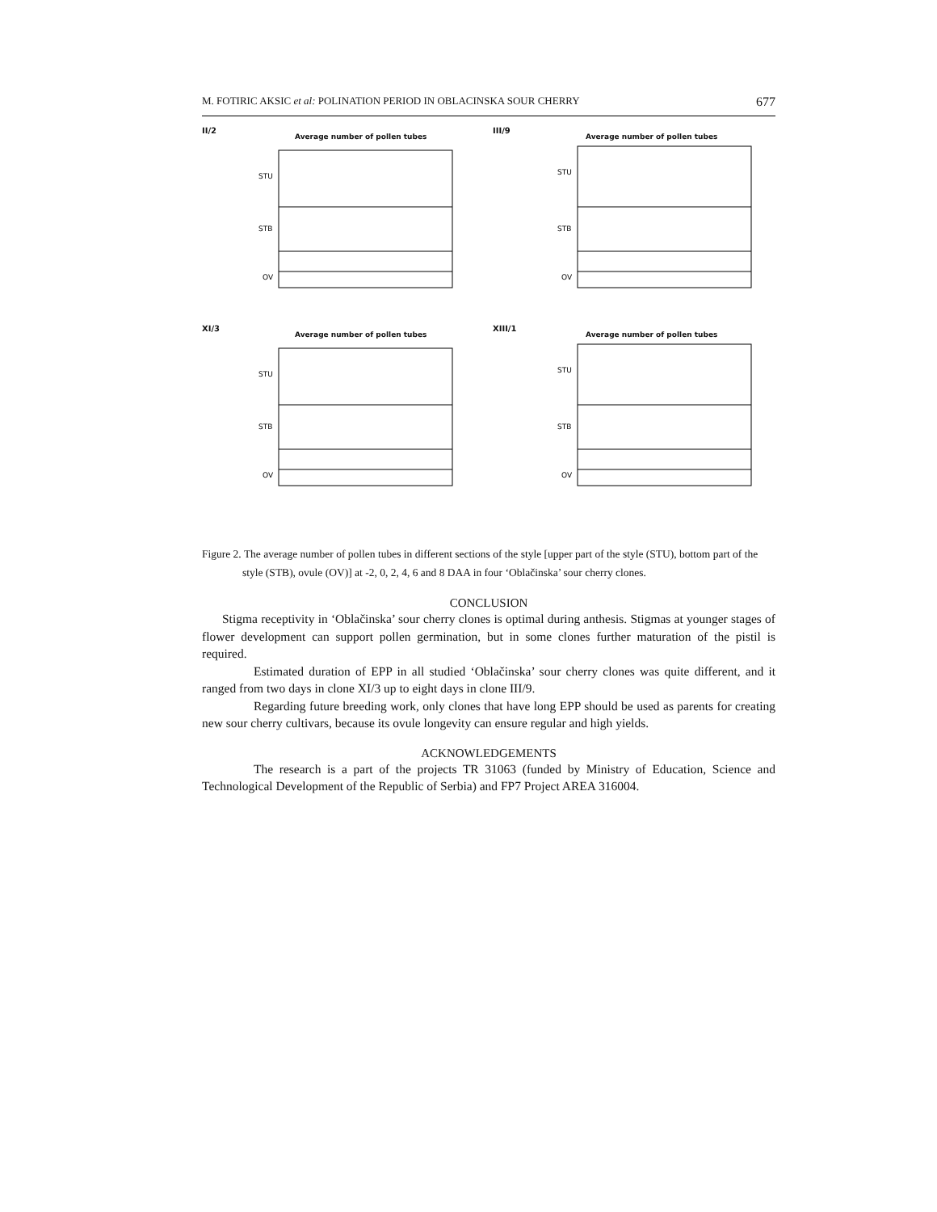M. FOTIRIC AKSIC et al: POLINATION PERIOD IN OBLACINSKA SOUR CHERRY 677
II/2
Average number of pollen tubes
STU
STB
OV
III/9
Average number of pollen tubes
STU
STB
OV
XI/3
Average number of pollen tubes
STU
STB
OV
XIII/1
Average number of pollen tubes
STU
STB
OV
Figure 2. The average number of pollen tubes in different sections of the style [upper part of the style (STU), bottom part of the style (STB), ovule (OV)] at -2, 0, 2, 4, 6 and 8 DAA in four ‘Oblačinska’ sour cherry clones.
CONCLUSION
Stigma receptivity in ‘Oblačinska’ sour cherry clones is optimal during anthesis. Stigmas at younger stages of flower development can support pollen germination, but in some clones further maturation of the pistil is required.
Estimated duration of EPP in all studied ‘Oblačinska’ sour cherry clones was quite different, and it ranged from two days in clone XI/3 up to eight days in clone III/9.
Regarding future breeding work, only clones that have long EPP should be used as parents for creating new sour cherry cultivars, because its ovule longevity can ensure regular and high yields.
ACKNOWLEDGEMENTS
The research is a part of the projects TR 31063 (funded by Ministry of Education, Science and Technological Development of the Republic of Serbia) and FP7 Project AREA 316004.